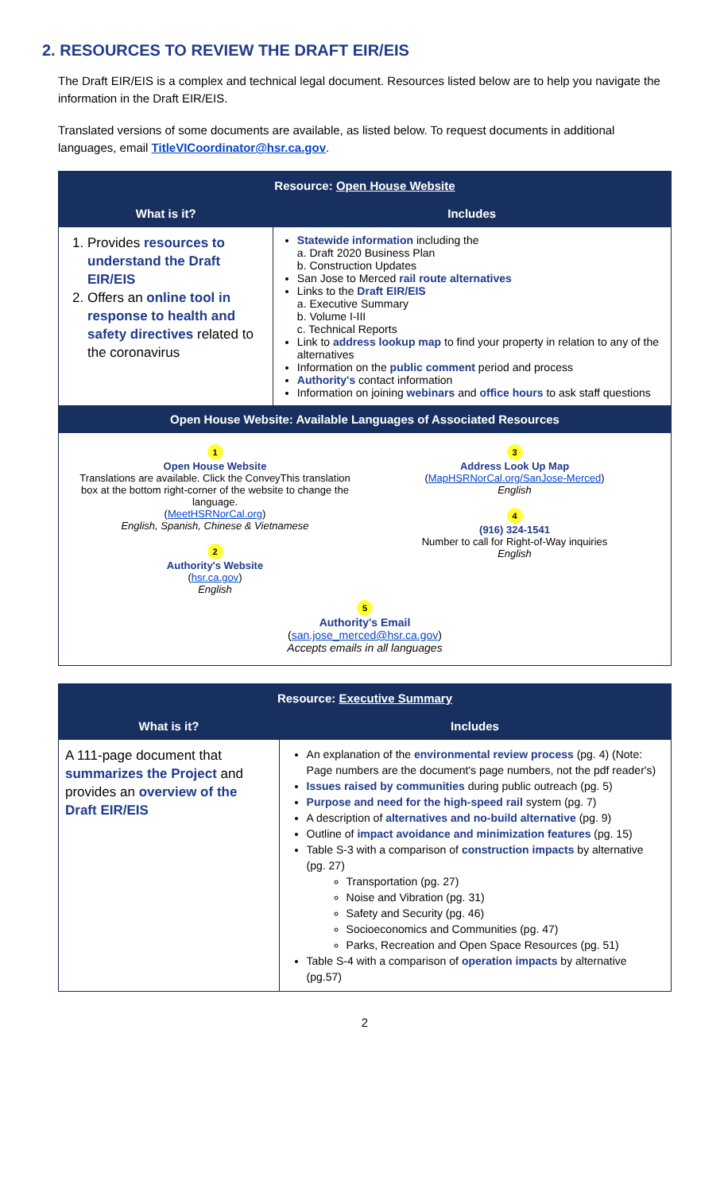2. RESOURCES TO REVIEW THE DRAFT EIR/EIS
The Draft EIR/EIS is a complex and technical legal document. Resources listed below are to help you navigate the information in the Draft EIR/EIS.
Translated versions of some documents are available, as listed below. To request documents in additional languages, email TitleVICoordinator@hsr.ca.gov.
| Resource: Open House Website | |
| --- | --- |
| What is it? | Includes |
| 1. Provides resources to understand the Draft EIR/EIS 2. Offers an online tool in response to health and safety directives related to the coronavirus | Statewide information including the a. Draft 2020 Business Plan b. Construction Updates San Jose to Merced rail route alternatives Links to the Draft EIR/EIS a. Executive Summary b. Volume I-III c. Technical Reports Link to address lookup map to find your property in relation to any of the alternatives Information on the public comment period and process Authority's contact information Information on joining webinars and office hours to ask staff questions |
| Open House Website: Available Languages of Associated Resources | |
| 1 Open House Website Translations are available. Click the ConveyThis translation box at the bottom right-corner of the website to change the language. ( MeetHSRNorCal.org ) English, Spanish, Chinese & Vietnamese 2 Authority's Website ( hsr.ca.gov ) English 3 Address Look Up Map ( MapHSRNorCal.org/SanJose-Merced ) English 4 (916) 324-1541 Number to call for Right-of-Way inquiries English 5 Authority's Email ( san.jose_merced@hsr.ca.gov ) Accepts emails in all languages | |
| Resource: Executive Summary | |
| --- | --- |
| What is it? | Includes |
| A 111-page document that summarizes the Project and provides an overview of the Draft EIR/EIS | An explanation of the environmental review process (pg. 4) (Note: Page numbers are the document's page numbers, not the pdf reader's) Issues raised by communities during public outreach (pg. 5) Purpose and need for the high-speed rail system (pg. 7) A description of alternatives and no-build alternative (pg. 9) Outline of impact avoidance and minimization features (pg. 15) Table S-3 with a comparison of construction impacts by alternative (pg. 27) Transportation (pg. 27) Noise and Vibration (pg. 31) Safety and Security (pg. 46) Socioeconomics and Communities (pg. 47) Parks, Recreation and Open Space Resources (pg. 51) Table S-4 with a comparison of operation impacts by alternative (pg.57) |
2